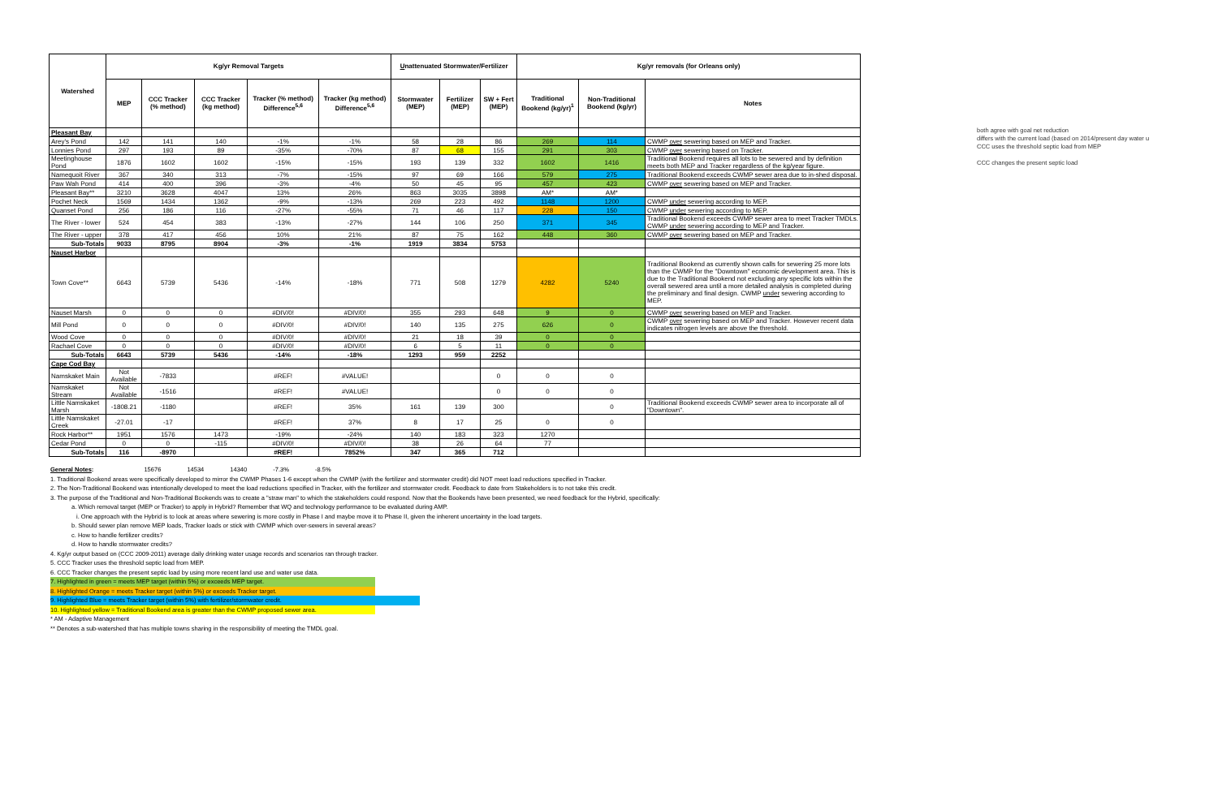| Watershed | Kg/yr Removal Targets | | | | | U nattenuated Stormwater/Fertilizer | | | Kg/yr removals (for Orleans only) | | |
| --- | --- | --- | --- | --- | --- | --- | --- | --- | --- | --- | --- |
| | MEP | CCC Tracker (% method) | CCC Tracker (kg method) | Tracker (% method) Difference<sup>5,6</sup> | Tracker (kg method) Difference<sup>5,6</sup> | Stormwater (MEP) | Fertilizer (MEP) | SW + Fert (MEP) | Traditional Bookend (kg/yr)<sup>1</sup> | Non-Traditional Bookend (kg/yr) | Notes |
| Pleasant Bay | | | | | | | | | | | |
| Arey's Pond | 142 | 141 | 140 | -1% | -1% | 58 | 28 | 86 | 269 | 114 | CWMP over sewering based on MEP and Tracker. |
| Lonnies Pond | 297 | 193 | 89 | -35% | -70% | 87 | 68 | 155 | 291 | 303 | CWMP over sewering based on Tracker. |
| Meetinghouse Pond | 1876 | 1602 | 1602 | -15% | -15% | 193 | 139 | 332 | 1602 | 1416 | Traditional Bookend requires all lots to be sewered and by definition meets both MEP and Tracker regardless of the kg/year figure. |
| Namequoit River | 367 | 340 | 313 | -7% | -15% | 97 | 69 | 166 | 579 | 275 | Traditional Bookend exceeds CWMP sewer area due to in-shed disposal. |
| Paw Wah Pond | 414 | 400 | 396 | -3% | -4% | 50 | 45 | 95 | 457 | 423 | CWMP over sewering based on MEP and Tracker. |
| Pleasant Bay** | 3210 | 3628 | 4047 | 13% | 26% | 863 | 3035 | 3898 | AM* | AM* | |
| Pochet Neck | 1569 | 1434 | 1362 | -9% | -13% | 269 | 223 | 492 | 1148 | 1200 | CWMP under sewering according to MEP. |
| Quanset Pond | 256 | 186 | 116 | -27% | -55% | 71 | 46 | 117 | 228 | 150 | CWMP under sewering according to MEP. |
| The River - lower | 524 | 454 | 383 | -13% | -27% | 144 | 106 | 250 | 371 | 345 | Traditional Bookend exceeds CWMP sewer area to meet Tracker TMDLs. CWMP under sewering according to MEP and Tracker. |
| The River - upper | 378 | 417 | 456 | 10% | 21% | 87 | 75 | 162 | 448 | 360 | CWMP over sewering based on MEP and Tracker. |
| Sub-Totals | 9033 | 8795 | 8904 | -3% | -1% | 1919 | 3834 | 5753 | | | |
| Nauset Harbor | | | | | | | | | | | |
| Town Cove** | 6643 | 5739 | 5436 | -14% | -18% | 771 | 508 | 1279 | 4282 | 5240 | Traditional Bookend as currently shown calls for sewering 25 more lots than the CWMP for the "Downtown" economic development area. This is due to the Traditional Bookend not excluding any specific lots within the overall sewered area until a more detailed analysis is completed during the preliminary and final design. CWMP under sewering according to MEP. |
| Nauset Marsh | 0 | 0 | 0 | #DIV/0! | #DIV/0! | 355 | 293 | 648 | 9 | 0 | CWMP over sewering based on MEP and Tracker. |
| Mill Pond | 0 | 0 | 0 | #DIV/0! | #DIV/0! | 140 | 135 | 275 | 626 | 0 | CWMP over sewering based on MEP and Tracker. However recent data indicates nitrogen levels are above the threshold. |
| Wood Cove | 0 | 0 | 0 | #DIV/0! | #DIV/0! | 21 | 18 | 39 | 0 | 0 | |
| Rachael Cove | 0 | 0 | 0 | #DIV/0! | #DIV/0! | 6 | 5 | 11 | 0 | 0 | |
| Sub-Totals | 6643 | 5739 | 5436 | -14% | -18% | 1293 | 959 | 2252 | | | |
| Cape Cod Bay | | | | | | | | | | | |
| Namskaket Main | Not Available | -7833 | | #REF! | #VALUE! | | | 0 | 0 | 0 | |
| Namskaket Stream | Not Available | -1516 | | #REF! | #VALUE! | | | 0 | 0 | 0 | |
| Little Namskaket Marsh | -1808.21 | -1180 | | #REF! | 35% | 161 | 139 | 300 | | 0 | Traditional Bookend exceeds CWMP sewer area to incorporate all of "Downtown". |
| Little Namskaket Creek | -27.01 | -17 | | #REF! | 37% | 8 | 17 | 25 | 0 | 0 | |
| Rock Harbor** | 1951 | 1576 | 1473 | -19% | -24% | 140 | 183 | 323 | 1270 | | |
| Cedar Pond | 0 | 0 | -115 | #DIV/0! | #DIV/0! | 38 | 26 | 64 | 77 | | |
| Sub-Totals | 116 | -8970 | | #REF! | 7852% | 347 | 365 | 712 | | | |
both agree with goal net reduction
differs with the current load (based on 2014/present day water u
CCC uses the threshold septic load from MEP
CCC changes the present septic load
General Notes: 15676 14534 14340 -7.3% -8.5%
1. Traditional Bookend areas were specifically developed to mirror the CWMP Phases 1-6 except when the CWMP (with the fertilizer and stormwater credit) did NOT meet load reductions specified in Tracker.
2. The Non-Traditional Bookend was intentionally developed to meet the load reductions specified in Tracker, with the fertilizer and stormwater credit. Feedback to date from Stakeholders is to not take this credit.
3. The purpose of the Traditional and Non-Traditional Bookends was to create a "straw man" to which the stakeholders could respond. Now that the Bookends have been presented, we need feedback for the Hybrid, specifically:
a. Which removal target (MEP or Tracker) to apply in Hybrid? Remember that WQ and technology performance to be evaluated during AMP.
i. One approach with the Hybrid is to look at areas where sewering is more costly in Phase I and maybe move it to Phase II, given the inherent uncertainty in the load targets.
b. Should sewer plan remove MEP loads, Tracker loads or stick with CWMP which over-sewers in several areas?
c. How to handle fertilizer credits?
d. How to handle stormwater credits?
4. Kg/yr output based on (CCC 2009-2011) average daily drinking water usage records and scenarios ran through tracker.
5. CCC Tracker uses the threshold septic load from MEP.
6. CCC Tracker changes the present septic load by using more recent land use and water use data.
7. Highlighted in green = meets MEP target (within 5%) or exceeds MEP target.
8. Highlighted Orange = meets Tracker target (within 5%) or exceeds Tracker target.
9. Highlighted Blue = meets Tracker target (within 5%) with fertilizer/stormwater credit.
10. Highlighted yellow = Traditional Bookend area is greater than the CWMP proposed sewer area.
* AM - Adaptive Management
** Denotes a sub-watershed that has multiple towns sharing in the responsibility of meeting the TMDL goal.